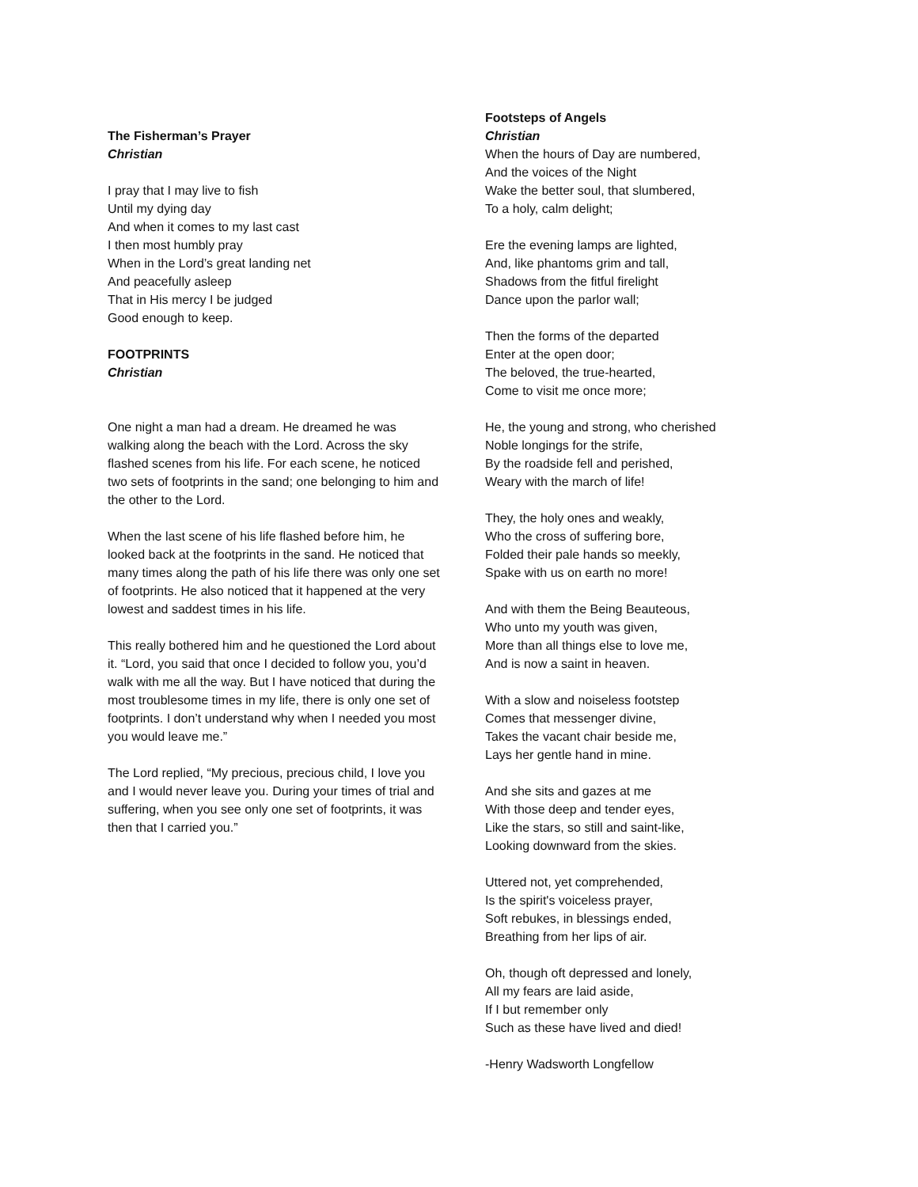The Fisherman’s Prayer
Christian
I pray that I may live to fish
Until my dying day
And when it comes to my last cast
I then most humbly pray
When in the Lord’s great landing net
And peacefully asleep
That in His mercy I be judged
Good enough to keep.
FOOTPRINTS
Christian
One night a man had a dream. He dreamed he was walking along the beach with the Lord. Across the sky flashed scenes from his life. For each scene, he noticed two sets of footprints in the sand; one belonging to him and the other to the Lord.
When the last scene of his life flashed before him, he looked back at the footprints in the sand. He noticed that many times along the path of his life there was only one set of footprints. He also noticed that it happened at the very lowest and saddest times in his life.
This really bothered him and he questioned the Lord about it. “Lord, you said that once I decided to follow you, you’d walk with me all the way. But I have noticed that during the most troublesome times in my life, there is only one set of footprints. I don’t understand why when I needed you most you would leave me.”
The Lord replied, “My precious, precious child, I love you and I would never leave you. During your times of trial and suffering, when you see only one set of footprints, it was then that I carried you.”
Footsteps of Angels
Christian
When the hours of Day are numbered,
And the voices of the Night
Wake the better soul, that slumbered,
To a holy, calm delight;
Ere the evening lamps are lighted,
And, like phantoms grim and tall,
Shadows from the fitful firelight
Dance upon the parlor wall;
Then the forms of the departed
Enter at the open door;
The beloved, the true-hearted,
Come to visit me once more;
He, the young and strong, who cherished
Noble longings for the strife,
By the roadside fell and perished,
Weary with the march of life!
They, the holy ones and weakly,
Who the cross of suffering bore,
Folded their pale hands so meekly,
Spake with us on earth no more!
And with them the Being Beauteous,
Who unto my youth was given,
More than all things else to love me,
And is now a saint in heaven.
With a slow and noiseless footstep
Comes that messenger divine,
Takes the vacant chair beside me,
Lays her gentle hand in mine.
And she sits and gazes at me
With those deep and tender eyes,
Like the stars, so still and saint-like,
Looking downward from the skies.
Uttered not, yet comprehended,
Is the spirit's voiceless prayer,
Soft rebukes, in blessings ended,
Breathing from her lips of air.
Oh, though oft depressed and lonely,
All my fears are laid aside,
If I but remember only
Such as these have lived and died!
-Henry Wadsworth Longfellow